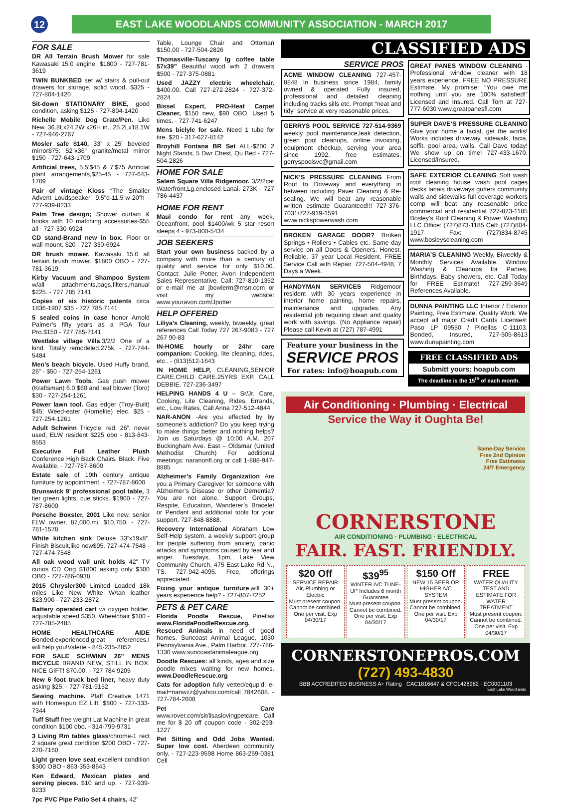12
EAST LAKE WOODLANDS COMMUNITY ASSOCIATION - MARCH 2017
FOR SALE
DR All Terrain Brush Mower for sale Kawasaki 15.0 engine. $1800 - 727-781-3619
TWIN BUNKBED set w/ stairs & pull-out drawers for storage, solid wood, $325 - 727-804-1420
Sit-down STATIONARY BIKE, good condition, asking $125 - 727-804-1420
Richelle Mobile Dog Crate/Pen. Like New. 36.8Lx24.2W x26H in., 25.2Lx18.1W - 727-946-2767
Mosler safe $140, 33” x 25” beveled mirror$75; 52”x36” granite/metal mirror $150 - 727-643-1709
Artificial trees, 5.5’$45 & 7’$75 Artificial plant arrangements,$25-45 - 727-643-1709
Pair of vintage Kloss “The Smaller Advent Loudspeaker” 9.5”d-11.5”w-20”h - 727-939-8233
Palm Tree design; Shower curtain & hooks with 10 matching accessories-$55 all - 727-330-6924
CD stand-Brand new in box. Floor or wall mount. $20 - 727-330-6924
DR brush mower. Kawasaki 15.0 all terrain brush mower. $1800 OBO - 727-781-3619
Kirby Vacuum and Shampoo System w/all attachments,bags,filters,manual $225. - 727 785 7141
Copies of six historic patents circa 1836-1907 $35 - 727 785 7141
5 sealed coins in case honor Arnold Palmer’s fifty years as a PGA Tour Pro.$150 - 727 785-7141
Westlake village Villa.3/2/2 One of a kind. Totally remodeled.275k. - 727-744-5484
Men’s beach bicycle. Used Huffy brand, 26” - $50 - 727-254-1261
Power Lawn Tools. Gas push mower (Kraftsman) 6.0 $60 and leaf blower (Toro) $30 - 727-254-1261
Power lawn tool. Gas edger (Troy-Built) $45; Weed-eater (Homelite) elec. $25 - 727-254-1261
Adult Schwinn Tricycle, red, 26”, never used, ELW resident $225 obo - 813-843-9553
Executive Full Leather Plush Conference High Back Chairs. Black. Five Available. - 727-787-8600
Estate sale of 19th century antique furniture by appointment. - 727-787-8600
Brunswick 9’ professional pool table, 3 tier green lights, cue sticks. $1900 - 727-787-8600
Porsche Boxster, 2001 Like new, senior ELW owner, 87,000.mi. $10,750. - 727-781-1578
White kitchen sink Deluxe 33”x19x8”. Finish Biscuit,like new$95. 727-474-7548 - 727-474-7548
All oak wood wall unit holds 42” TV curios CD Orig $1800 asking only $300 OBO - 727-786-0938
2015 Chrysler300 Limited Loaded 18k miles Like New White W/tan leather $23,900 - 727-233-2872
Battery operated cart w/ oxygen holder, adjustable speed $350. Wheelchair $100 - 727-785-2485
HOME HEALTHCARE AIDE Bonded,experienced,great references.I will help you!Valerie - 845-235-2852
FOR SALE SCHWINN 26” MENS BICYCLE BRAND NEW, STILL IN BOX. NICE GIFT! $70.00. - 727 784 9205
New 6 foot truck bed liner, heavy duty asking $25. - 727-781-9152
Sewing machine. Pfaff Creative 1471 with Homespun EZ Lift. $800 - 727-333-7344
Tuff Stuff free weight Lat Machine in great condition $100 obo. - 314-799-9731
3 Living Rm tables glass/chrome-1 rect 2 square great condition $200 OBO - 727-270-7160
Light green love seat excellent condition $300 OBO - 863-353-8643
Ken Edward, Mexican plates and serving pieces. $10 and up. - 727-939-8233
7pc PVC Pipe Patio Set 4 chairs, 42”
Table, Lounge Chair and Ottoman $150.00 - 727-504-2826
Thomasville-Tuscany lg coffee table 57x39” Beautiful wood wth 2 drawers $500 - 727-375-0881
Used JAZZY electric wheelchair. $400.00. Call 727-272-2824 - 727-372-2824
Bissel Expert, PRO-Heat Carpet Cleaner, $150 new, $90 OBO. Used 5 times. - 727-741-6247
Mens biclyle for sale. Need 1 tube for tire. $20 - 317-627-8142
Broyhill Fontana BR Set ALL-$200 2 Night Stands, 5 Dwr Chest, Qu Bed - 727-504-2826
HOME FOR SALE
Salem Square Villa Ridgemoor. 3/2/2car Waterfront,Lg.enclosed Lanai, 273K - 727 786-4437
HOME FOR RENT
Maui condo for rent any week. Oceanfront, pool $1400/wk 5 star resort sleeps 4 - 973-800-5434
JOB SEEKERS
Start your own business backed by a company with more than a century of quality and service for only $10.00. Contact: Julie Potter, Avon Independent Sales Representative. Call: 727-810-1352 or e-mail me at jbowlerm@msn.com or visit my website: www.youravon.com/Jpotter
HELP OFFERED
Liliya’s Cleaning, weekly, biweekly, great references Call Today 727 267-9083 - 727 267 90-83
IN-HOME hourly or 24hr care companion: Cooking, lite cleaning, rides, etc.. - (813)512-1643
IN HOME HELP, CLEANING,SENIOR CARE,CHILD CARE.25YRS EXP. CALL DEBBIE. 727-236-3497
HELPING HANDS 4 U – Sr/Jr. Care, Cooking, Lite Cleaning, Rides, Errands, etc., Low Rates, Call Anna 727-512-4844
NAR-ANON -Are you effected by by someone’s addiction? Do you keep trying to make things better and nothing helps? Join us Saturdays @ 10:00 A.M. 207 Buckingham Ave. East – Oldsmar (United Methodist Church) For additional meetings: naranonfl.org or call 1-888-947-8885
Alzheimer’s Family Organization Are you a Primary Caregiver for someone with Alzheimer’s Disease or other Dementia? You are not alone. Support Groups, Respite, Education, Wanderer’s Bracelet or Pendant and additional tools for your support. 727-848-8888.
Recovery International Abraham Low Self-Help system, a weekly support group for people suffering from anxiety, panic attacks and symptoms caused by fear and anger. Tuesdays, 1pm, Lake View Community Church, 475 East Lake Rd N., TS. 727-942-4095. Free, offerings appreciated.
Fixing your antique furniture,will 30+ years experience help? - 727-807-7252
PETS & PET CARE
Florida Poodle Rescue, Pinellas www.FloridaPoodleRescue.org. Rescued Animals in need of good homes. Suncoast Animal League, 1030 Pennsylvania Ave., Palm Harbor. 727-786-1330 www.suncoastanimaleague.org
Doodle Rescues: all kinds, ages and size poodle mixes waiting for new homes. www.DoodleRescue.org
Cats for adoption fully vetted/equp’d. e-mail=nanwzz@yahoo.com/call 7842608. - 727-784-2608
Pet Care www.rover.com/sit/lisaslovingpetcare. Call me for $ 20 off coupon code - 302-293-1227
Pet Sitting and Odd Jobs Wanted. Super low cost. Aberdeen community only. - 727-223-9598 Home 863-259-0381 Cell
CLASSIFIED ADS
SERVICE PROS
ACME WINDOW CLEANING 727-457-8848 In business since 1984, family owned & operated Fully insured, professional and detailed cleaning including tracks sills etc. Prompt “neat and tidy” service at very reasonable prices.
GERRYS POOL SERVICE 727-514-9369 weekly pool maintenance,leak detection, green pool cleanups, online invoicing, equipment checkup, serving your area since 1992. free estimates. gerryspoolsvc@gmail.com
NICK’S PRESSURE CLEANING From Roof to Driveway and everything in between including Paver Cleaning & Re-sealing. We will beat any reasonable written estimate Guaranteed!!! 727-376-7031/727-919-1591 www.nickspowerwash.com
BROKEN GARAGE DOOR? Broken Springs • Rollers • Cables etc. Same day service on all Doors & Openers. Honest, Reliable, 37 year Local Resident. FREE Service Call with Repair. 727-504-4948, 7 Days a Week.
HANDYMAN SERVICES Ridgemoor resident with 30 years experience in interior home painting, home repairs, maintenance and upgrades. Any residential job requiring clean and quality work with savings. (No Appliance repair) Please call Kevin at (727) 787-4991
Feature your business in the
SERVICE PROS
For rates: info@hoapub.com
GREAT PANES WINDOW CLEANING - Professional window cleaner with 18 years experience. FREE NO PRESSURE Estimate. My promise: “You owe me nothing until you are 100% satisfied!” Licensed and Insured. Call Tom at 727-777-6030 www.greatpanesfl.com
SUPER DAVE’S PRESSURE CLEANING Give your home a facial, get the works! Works includes driveway, sidewalk, facia, soffit, pool area, walls. Call Dave today! We show up on time! 727-433-1670. Licensed/Insured.
SAFE EXTERIOR CLEANING Soft wash roof cleaning house wash pool cages decks lanais driveways gutters community walls and sidewalks full coverage workers comp will beat any reasonable price commercial and residential 727-873-1185 Bosley’s Roof Cleaning & Power Washing LLC Office: (727)873-1185 Cell: (727)804-1917 Fax: (727)834-8745 www.bosleyscleaning.com
MARIA’S CLEANING Weekly, Biweekly & Monthly Services Available. Window Washing & Cleanups for Parties, Birthdays, Baby showers, etc. Call Today for FREE Estimate! 727-259-3649 References Available.
DUNNA PAINTING LLC Interior / Exterior Painting, Free Estimate. Quality Work. We accept all major Credit Cards License#: Paso LP 09550 / Pinellas C-11103. Bonded, Insured, 727-505-8613 www.dunapainting.com
FREE CLASSIFIED ADS
Submitt yours: hoapub.com
The deadline is the 15<sup>th</sup> of each month.
Air Conditioning · Plumbing · Electrical
Service the Way it Oughta Be!
Same-Day Service
Free 2nd Opinion
Free Estimates
24/7 Emergency
CORNERSTONE
AIR CONDITIONING · PLUMBING · ELECTRICAL
FAIR. FAST. FRIENDLY.
$20 Off
SERVICE REPAIR Air, Plumbing or Electric
Must present coupon. Cannot be combined. One per visit. Exp 04/30/17
$39<sup>95</sup>
WINTER A/C TUNE-UP Includes 6 month Guarantee
Must present coupon. Cannot be combined. One per visit. Exp 04/30/17
$150 Off
NEW 15 SEER OR HIGHER A/C SYSTEM
Must present coupon. Cannot be combined. One per visit. Exp 04/30/17
FREE
WATER QUALITY TEST AND ESTIMATE FOR WATER TREATMENT
Must present coupon. Cannot be combined. One per visit. Exp 04/30/17
CORNERSTONEPROS.COM
(727) 493-4830
BBB ACCREDITED BUSINESS A+ Rating CAC1816647 & CFC1428982 · EC0001103
East Lake Woodlands